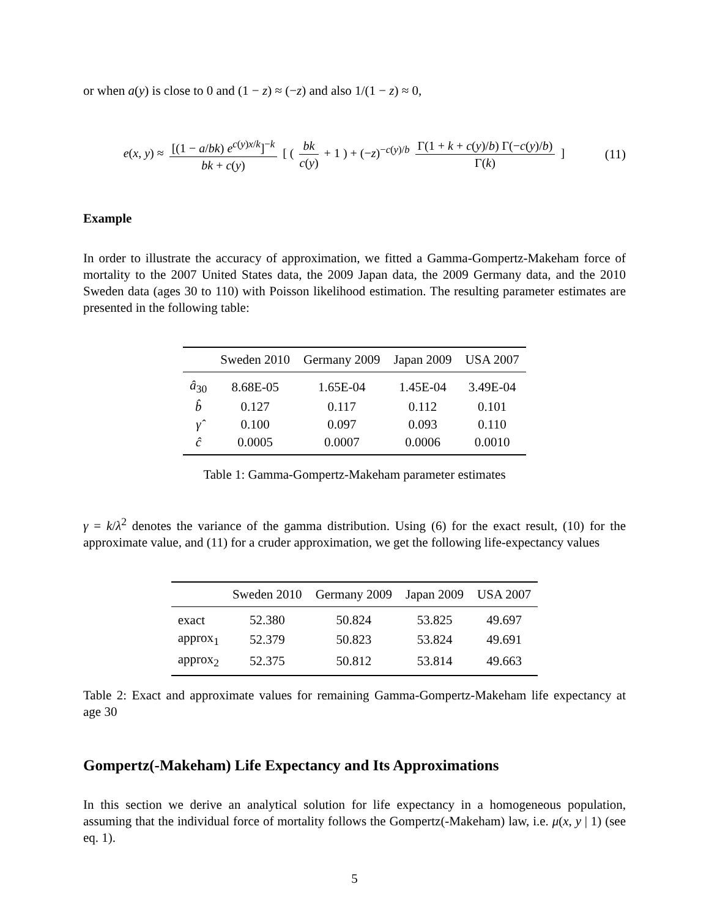or when a(y) is close to 0 and (1 − z) ≈ (−z) and also 1/(1 − z) ≈ 0,
e(x, y) ≈ [(1 − a/bk) e<sup>c(y)x/k</sup>]<sup>−k</sup> bk + c(y) [ ( bk c(y) + 1 ) + (−z)<sup>−c(y)/b</sup> Γ(1 + k + c(y)/b) Γ(−c(y)/b) Γ(k) ]
(11)
Example
In order to illustrate the accuracy of approximation, we fitted a Gamma-Gompertz-Makeham force of mortality to the 2007 United States data, the 2009 Japan data, the 2009 Germany data, and the 2010 Sweden data (ages 30 to 110) with Poisson likelihood estimation. The resulting parameter estimates are presented in the following table:
| | Sweden 2010 | Germany 2009 | Japan 2009 | USA 2007 |
| --- | --- | --- | --- | --- |
| â<sub>30</sub> | 8.68E-05 | 1.65E-04 | 1.45E-04 | 3.49E-04 |
| b̂ | 0.127 | 0.117 | 0.112 | 0.101 |
| γ̂ | 0.100 | 0.097 | 0.093 | 0.110 |
| ĉ | 0.0005 | 0.0007 | 0.0006 | 0.0010 |
Table 1: Gamma-Gompertz-Makeham parameter estimates
γ = k/λ<sup>2</sup> denotes the variance of the gamma distribution. Using (6) for the exact result, (10) for the approximate value, and (11) for a cruder approximation, we get the following life-expectancy values
| | Sweden 2010 | Germany 2009 | Japan 2009 | USA 2007 |
| --- | --- | --- | --- | --- |
| exact | 52.380 | 50.824 | 53.825 | 49.697 |
| approx<sub>1</sub> | 52.379 | 50.823 | 53.824 | 49.691 |
| approx<sub>2</sub> | 52.375 | 50.812 | 53.814 | 49.663 |
Table 2: Exact and approximate values for remaining Gamma-Gompertz-Makeham life expectancy at age 30
Gompertz(-Makeham) Life Expectancy and Its Approximations
In this section we derive an analytical solution for life expectancy in a homogeneous population, assuming that the individual force of mortality follows the Gompertz(-Makeham) law, i.e. μ(x, y | 1) (see eq. 1).
5